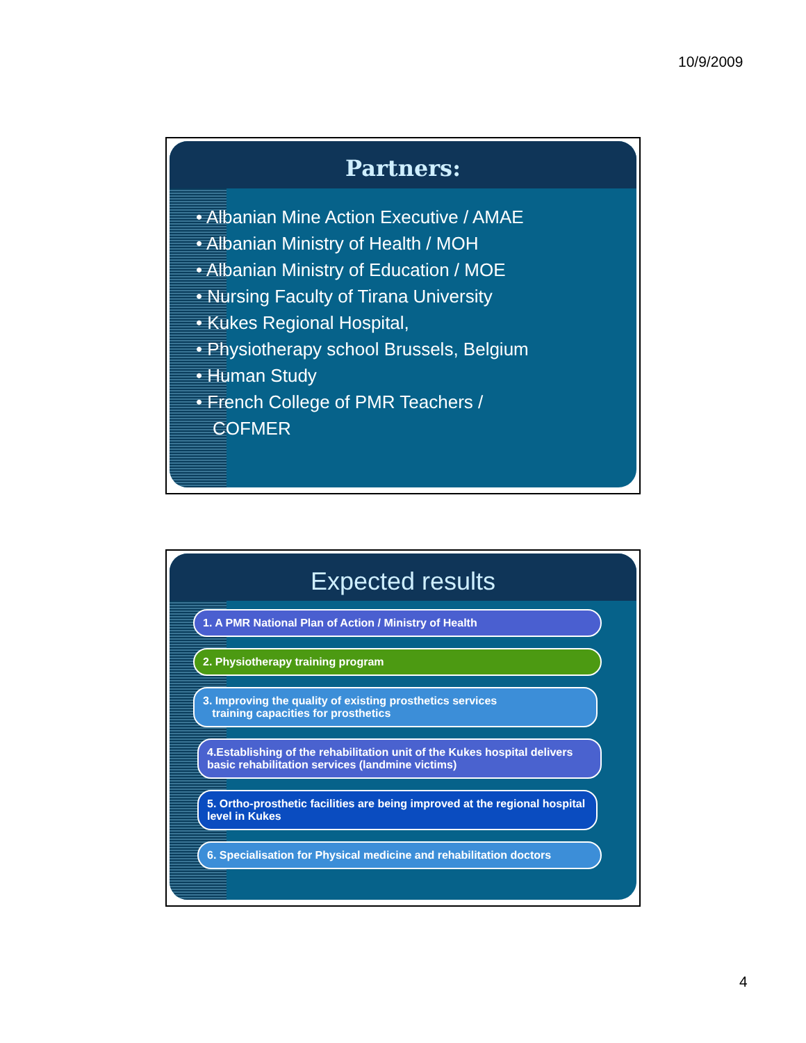10/9/2009
Partners:
• Albanian Mine Action Executive / AMAE
• Albanian Ministry of Health / MOH
• Albanian Ministry of Education / MOE
• Nursing Faculty of Tirana University
• Kukes Regional Hospital,
• Physiotherapy school Brussels, Belgium
• Human Study
• French College of PMR Teachers /
COFMER
Expected results
1. A PMR National Plan of Action / Ministry of Health
2. Physiotherapy training program
3. Improving the quality of existing prosthetics services
training capacities for prosthetics
4.Establishing of the rehabilitation unit of the Kukes hospital delivers basic rehabilitation services (landmine victims)
5. Ortho-prosthetic facilities are being improved at the regional hospital level in Kukes
6. Specialisation for Physical medicine and rehabilitation doctors
4